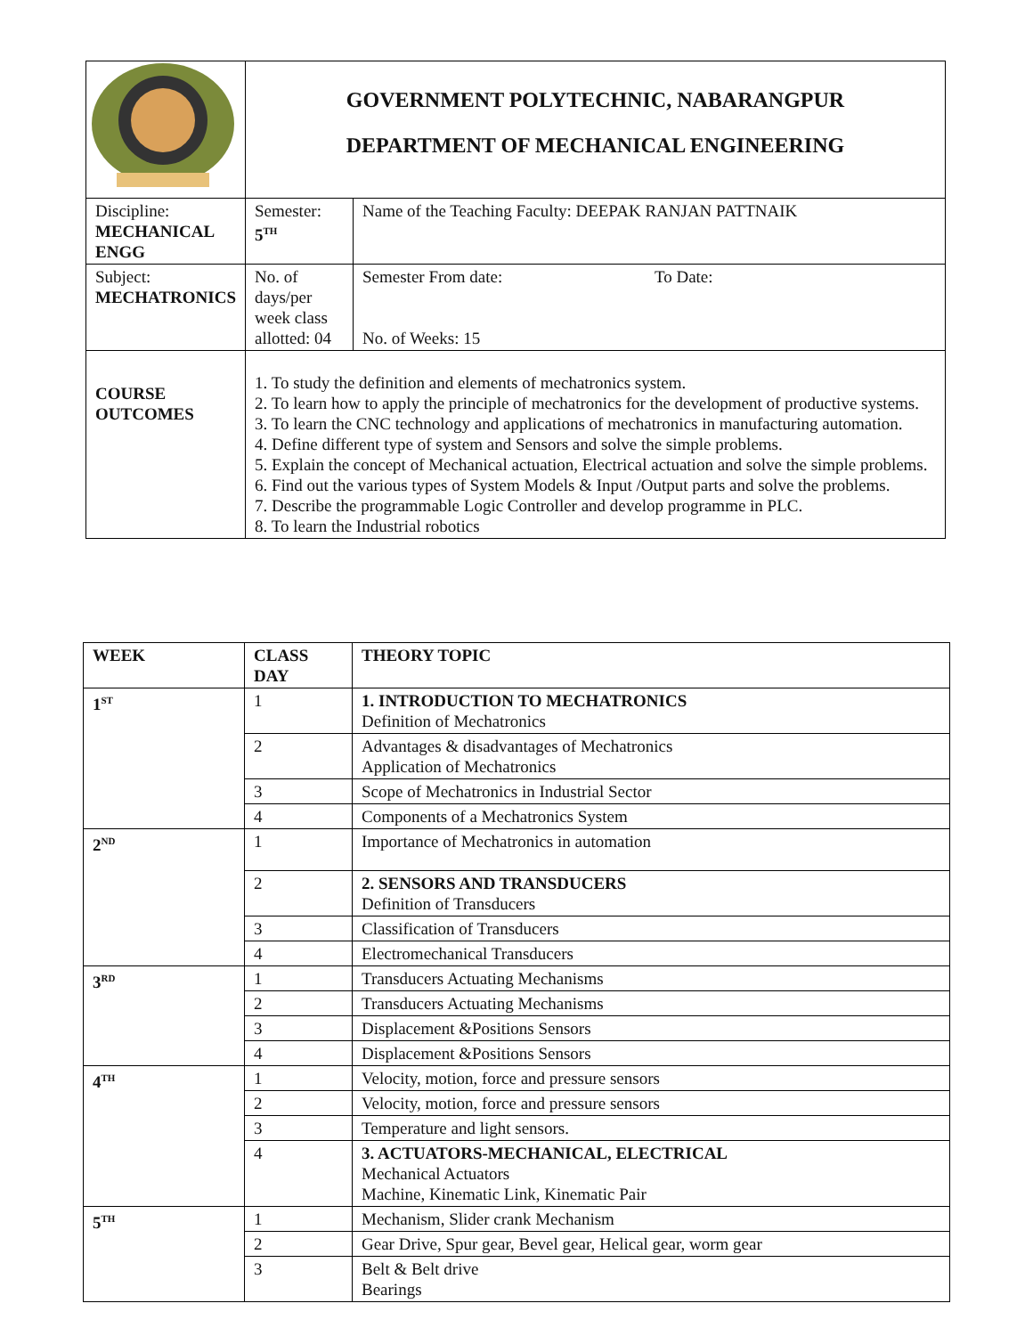| | GOVERNMENT POLYTECHNIC, NABARANGPUR DEPARTMENT OF MECHANICAL ENGINEERING | |
| Discipline: MECHANICAL ENGG | Semester: 5<sup>TH</sup> | Name of the Teaching Faculty: DEEPAK RANJAN PATTNAIK |
| Subject: MECHATRONICS | No. of days/per week class allotted: 04 | Semester From date: To Date: No. of Weeks: 15 |
| COURSE OUTCOMES | 1. To study the definition and elements of mechatronics system. 2. To learn how to apply the principle of mechatronics for the development of productive systems. 3. To learn the CNC technology and applications of mechatronics in manufacturing automation. 4. Define different type of system and Sensors and solve the simple problems. 5. Explain the concept of Mechanical actuation, Electrical actuation and solve the simple problems. 6. Find out the various types of System Models & Input /Output parts and solve the problems. 7. Describe the programmable Logic Controller and develop programme in PLC. 8. To learn the Industrial robotics | |
| WEEK | CLASS DAY | THEORY TOPIC |
| --- | --- | --- |
| 1<sup>ST</sup> | 1 | 1. INTRODUCTION TO MECHATRONICS Definition of Mechatronics |
| | 2 | Advantages & disadvantages of Mechatronics Application of Mechatronics |
| | 3 | Scope of Mechatronics in Industrial Sector |
| | 4 | Components of a Mechatronics System |
| 2<sup>ND</sup> | 1 | Importance of Mechatronics in automation |
| | 2 | 2. SENSORS AND TRANSDUCERS Definition of Transducers |
| | 3 | Classification of Transducers |
| | 4 | Electromechanical Transducers |
| 3<sup>RD</sup> | 1 | Transducers Actuating Mechanisms |
| | 2 | Transducers Actuating Mechanisms |
| | 3 | Displacement &Positions Sensors |
| | 4 | Displacement &Positions Sensors |
| 4<sup>TH</sup> | 1 | Velocity, motion, force and pressure sensors |
| | 2 | Velocity, motion, force and pressure sensors |
| | 3 | Temperature and light sensors. |
| | 4 | 3. ACTUATORS-MECHANICAL, ELECTRICAL Mechanical Actuators Machine, Kinematic Link, Kinematic Pair |
| 5<sup>TH</sup> | 1 | Mechanism, Slider crank Mechanism |
| | 2 | Gear Drive, Spur gear, Bevel gear, Helical gear, worm gear |
| | 3 | Belt & Belt drive Bearings |